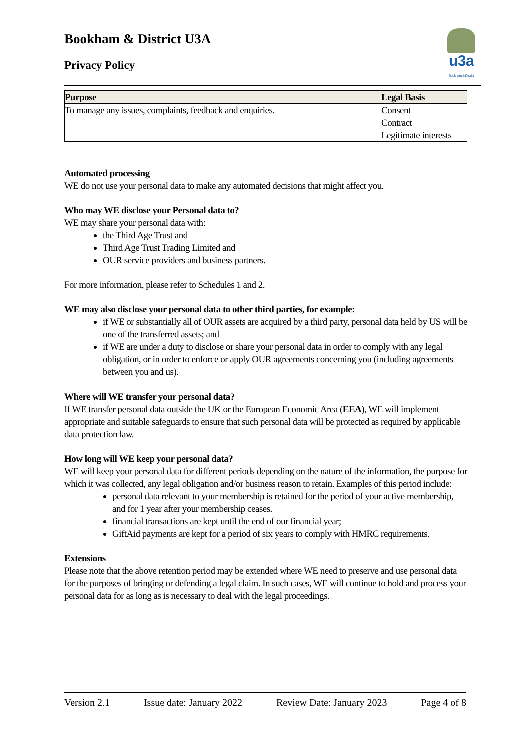Bookham & District U3A
Privacy Policy
u3a
Bookham & District
| Purpose | Legal Basis |
| --- | --- |
| To manage any issues, complaints, feedback and enquiries. | Consent Contract Legitimate interests |
Automated processing
WE do not use your personal data to make any automated decisions that might affect you.
Who may WE disclose your Personal data to?
WE may share your personal data with:
the Third Age Trust and
Third Age Trust Trading Limited and
OUR service providers and business partners.
For more information, please refer to Schedules 1 and 2.
WE may also disclose your personal data to other third parties, for example:
if WE or substantially all of OUR assets are acquired by a third party, personal data held by US will be one of the transferred assets; and
if WE are under a duty to disclose or share your personal data in order to comply with any legal obligation, or in order to enforce or apply OUR agreements concerning you (including agreements between you and us).
Where will WE transfer your personal data?
If WE transfer personal data outside the UK or the European Economic Area (EEA), WE will implement appropriate and suitable safeguards to ensure that such personal data will be protected as required by applicable data protection law.
How long will WE keep your personal data?
WE will keep your personal data for different periods depending on the nature of the information, the purpose for which it was collected, any legal obligation and/or business reason to retain. Examples of this period include:
personal data relevant to your membership is retained for the period of your active membership, and for 1 year after your membership ceases.
financial transactions are kept until the end of our financial year;
GiftAid payments are kept for a period of six years to comply with HMRC requirements.
Extensions
Please note that the above retention period may be extended where WE need to preserve and use personal data for the purposes of bringing or defending a legal claim. In such cases, WE will continue to hold and process your personal data for as long as is necessary to deal with the legal proceedings.
Version 2.1 Issue date: January 2022 Review Date: January 2023 Page 4 of 8